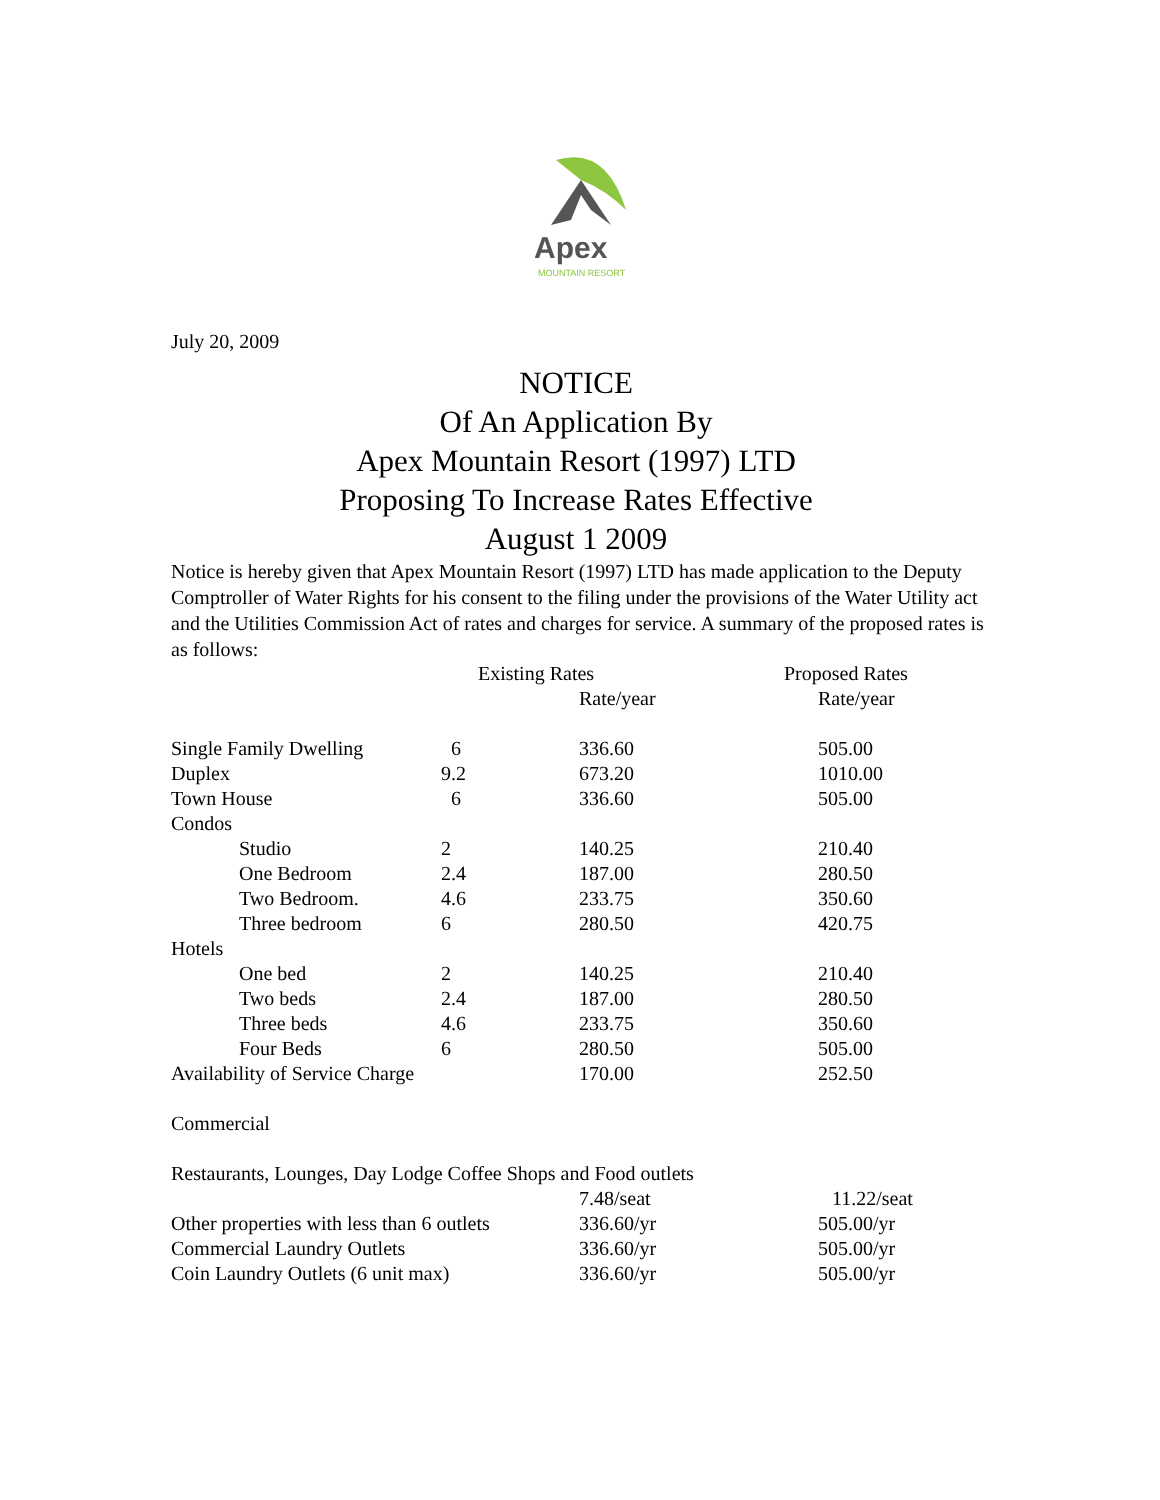Apex
MOUNTAIN RESORT
July 20, 2009
NOTICE
Of An Application By
Apex Mountain Resort (1997) LTD
Proposing To Increase Rates Effective
August 1 2009
Notice is hereby given that Apex Mountain Resort (1997) LTD has made application to the Deputy Comptroller of Water Rights for his consent to the filing under the provisions of the Water Utility act and the Utilities Commission Act of rates and charges for service. A summary of the proposed rates is as follows:
| | Existing Rates | | Proposed Rates |
| | | Rate/year | Rate/year |
| Single Family Dwelling | 6 | 336.60 | 505.00 |
| Duplex | 9.2 | 673.20 | 1010.00 |
| Town House | 6 | 336.60 | 505.00 |
| Condos | | | |
| Studio | 2 | 140.25 | 210.40 |
| One Bedroom | 2.4 | 187.00 | 280.50 |
| Two Bedroom. | 4.6 | 233.75 | 350.60 |
| Three bedroom | 6 | 280.50 | 420.75 |
| Hotels | | | |
| One bed | 2 | 140.25 | 210.40 |
| Two beds | 2.4 | 187.00 | 280.50 |
| Three beds | 4.6 | 233.75 | 350.60 |
| Four Beds | 6 | 280.50 | 505.00 |
| Availability of Service Charge | | 170.00 | 252.50 |
| Commercial | | | |
| Restaurants, Lounges, Day Lodge Coffee Shops and Food outlets | | | |
| | | 7.48/seat | 11.22/seat |
| Other properties with less than 6 outlets | | 336.60/yr | 505.00/yr |
| Commercial Laundry Outlets | | 336.60/yr | 505.00/yr |
| Coin Laundry Outlets (6 unit max) | | 336.60/yr | 505.00/yr |